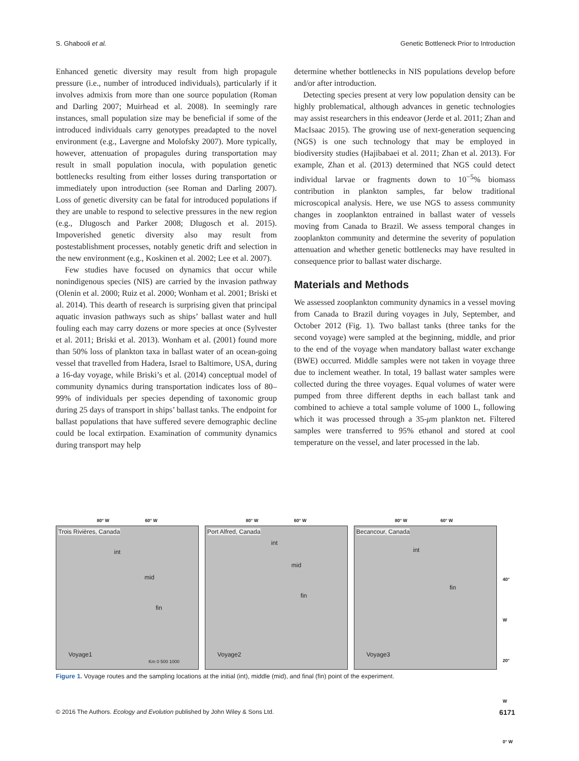S. Ghabooli et al. Genetic Bottleneck Prior to Introduction
Enhanced genetic diversity may result from high propagule pressure (i.e., number of introduced individuals), particularly if it involves admixis from more than one source population (Roman and Darling 2007; Muirhead et al. 2008). In seemingly rare instances, small population size may be beneficial if some of the introduced individuals carry genotypes preadapted to the novel environment (e.g., Lavergne and Molofsky 2007). More typically, however, attenuation of propagules during transportation may result in small population inocula, with population genetic bottlenecks resulting from either losses during transportation or immediately upon introduction (see Roman and Darling 2007). Loss of genetic diversity can be fatal for introduced populations if they are unable to respond to selective pressures in the new region (e.g., Dlugosch and Parker 2008; Dlugosch et al. 2015). Impoverished genetic diversity also may result from postestablishment processes, notably genetic drift and selection in the new environment (e.g., Koskinen et al. 2002; Lee et al. 2007).
Few studies have focused on dynamics that occur while nonindigenous species (NIS) are carried by the invasion pathway (Olenin et al. 2000; Ruiz et al. 2000; Wonham et al. 2001; Briski et al. 2014). This dearth of research is surprising given that principal aquatic invasion pathways such as ships’ ballast water and hull fouling each may carry dozens or more species at once (Sylvester et al. 2011; Briski et al. 2013). Wonham et al. (2001) found more than 50% loss of plankton taxa in ballast water of an ocean-going vessel that travelled from Hadera, Israel to Baltimore, USA, during a 16-day voyage, while Briski’s et al. (2014) conceptual model of community dynamics during transportation indicates loss of 80–99% of individuals per species depending of taxonomic group during 25 days of transport in ships’ ballast tanks. The endpoint for ballast populations that have suffered severe demographic decline could be local extirpation. Examination of community dynamics during transport may help
determine whether bottlenecks in NIS populations develop before and/or after introduction.
Detecting species present at very low population density can be highly problematical, although advances in genetic technologies may assist researchers in this endeavor (Jerde et al. 2011; Zhan and MacIsaac 2015). The growing use of next-generation sequencing (NGS) is one such technology that may be employed in biodiversity studies (Hajibabaei et al. 2011; Zhan et al. 2013). For example, Zhan et al. (2013) determined that NGS could detect individual larvae or fragments down to 10<sup>−5</sup>% biomass contribution in plankton samples, far below traditional microscopical analysis. Here, we use NGS to assess community changes in zooplankton entrained in ballast water of vessels moving from Canada to Brazil. We assess temporal changes in zooplankton community and determine the severity of population attenuation and whether genetic bottlenecks may have resulted in consequence prior to ballast water discharge.
Materials and Methods
We assessed zooplankton community dynamics in a vessel moving from Canada to Brazil during voyages in July, September, and October 2012 (Fig. 1). Two ballast tanks (three tanks for the second voyage) were sampled at the beginning, middle, and prior to the end of the voyage when mandatory ballast water exchange (BWE) occurred. Middle samples were not taken in voyage three due to inclement weather. In total, 19 ballast water samples were collected during the three voyages. Equal volumes of water were pumped from three different depths in each ballast tank and combined to achieve a total sample volume of 1000 L, following which it was processed through a 35-μm plankton net. Filtered samples were transferred to 95% ethanol and stored at cool temperature on the vessel, and later processed in the lab.
80° W 60° W
Trois Rivières, Canada
int
mid
fin
Voyage1
Km 0 500 1000
80° W 60° W
Port Alfred, Canada
int
mid
fin
Voyage2
80° W 60° W
Becancour, Canada
int
fin
Voyage3
40° W
20° W
0° W
Figure 1. Voyage routes and the sampling locations at the initial (int), middle (mid), and final (fin) point of the experiment.
© 2016 The Authors. Ecology and Evolution published by John Wiley & Sons Ltd. 6171